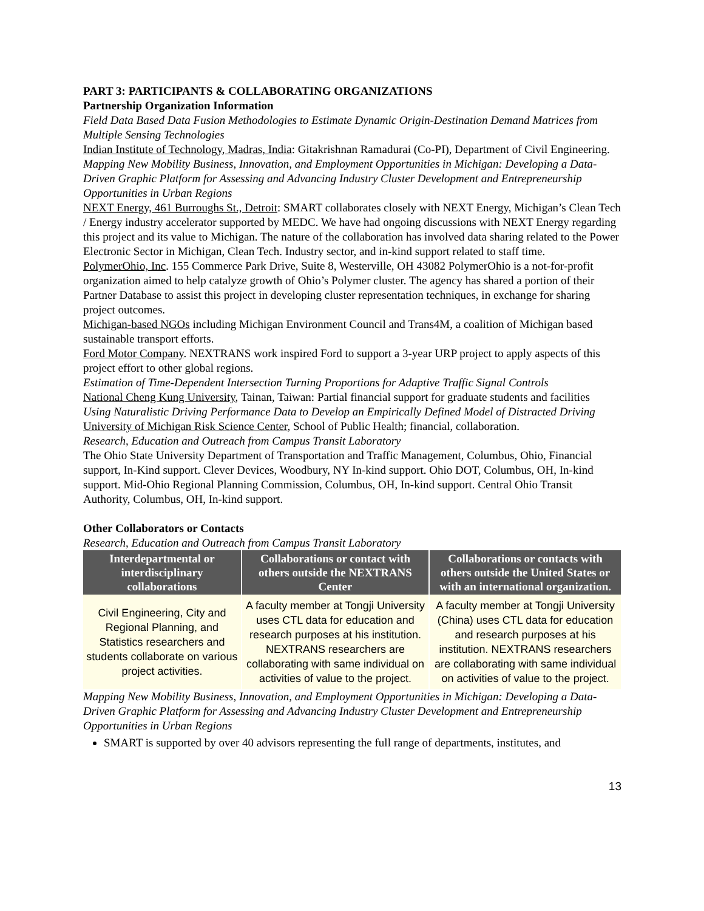PART 3: PARTICIPANTS & COLLABORATING ORGANIZATIONS
Partnership Organization Information
Field Data Based Data Fusion Methodologies to Estimate Dynamic Origin-Destination Demand Matrices from Multiple Sensing Technologies
Indian Institute of Technology, Madras, India: Gitakrishnan Ramadurai (Co-PI), Department of Civil Engineering.
Mapping New Mobility Business, Innovation, and Employment Opportunities in Michigan: Developing a Data-Driven Graphic Platform for Assessing and Advancing Industry Cluster Development and Entrepreneurship Opportunities in Urban Regions
NEXT Energy, 461 Burroughs St., Detroit: SMART collaborates closely with NEXT Energy, Michigan’s Clean Tech / Energy industry accelerator supported by MEDC. We have had ongoing discussions with NEXT Energy regarding this project and its value to Michigan. The nature of the collaboration has involved data sharing related to the Power Electronic Sector in Michigan, Clean Tech. Industry sector, and in-kind support related to staff time.
PolymerOhio, Inc. 155 Commerce Park Drive, Suite 8, Westerville, OH 43082 PolymerOhio is a not-for-profit organization aimed to help catalyze growth of Ohio’s Polymer cluster. The agency has shared a portion of their Partner Database to assist this project in developing cluster representation techniques, in exchange for sharing project outcomes.
Michigan-based NGOs including Michigan Environment Council and Trans4M, a coalition of Michigan based sustainable transport efforts.
Ford Motor Company. NEXTRANS work inspired Ford to support a 3-year URP project to apply aspects of this project effort to other global regions.
Estimation of Time-Dependent Intersection Turning Proportions for Adaptive Traffic Signal Controls
National Cheng Kung University, Tainan, Taiwan: Partial financial support for graduate students and facilities
Using Naturalistic Driving Performance Data to Develop an Empirically Defined Model of Distracted Driving
University of Michigan Risk Science Center, School of Public Health; financial, collaboration.
Research, Education and Outreach from Campus Transit Laboratory
The Ohio State University Department of Transportation and Traffic Management, Columbus, Ohio, Financial support, In-Kind support. Clever Devices, Woodbury, NY In-kind support. Ohio DOT, Columbus, OH, In-kind support. Mid-Ohio Regional Planning Commission, Columbus, OH, In-kind support. Central Ohio Transit Authority, Columbus, OH, In-kind support.
Other Collaborators or Contacts
Research, Education and Outreach from Campus Transit Laboratory
| Interdepartmental or interdisciplinary collaborations | Collaborations or contact with others outside the NEXTRANS Center | Collaborations or contacts with others outside the United States or with an international organization. |
| --- | --- | --- |
| Civil Engineering, City and Regional Planning, and Statistics researchers and students collaborate on various project activities. | A faculty member at Tongji University uses CTL data for education and research purposes at his institution. NEXTRANS researchers are collaborating with same individual on activities of value to the project. | A faculty member at Tongji University (China) uses CTL data for education and research purposes at his institution. NEXTRANS researchers are collaborating with same individual on activities of value to the project. |
Mapping New Mobility Business, Innovation, and Employment Opportunities in Michigan: Developing a Data-Driven Graphic Platform for Assessing and Advancing Industry Cluster Development and Entrepreneurship Opportunities in Urban Regions
SMART is supported by over 40 advisors representing the full range of departments, institutes, and
13